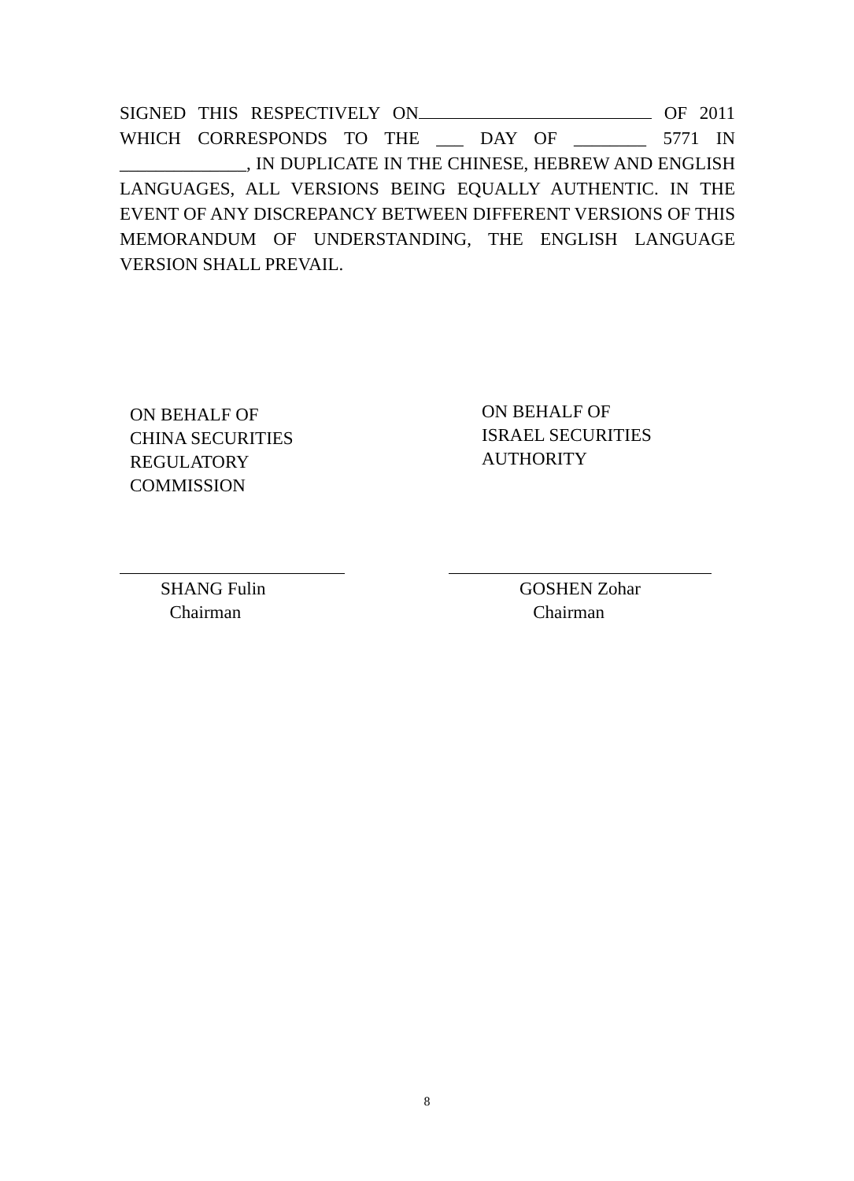SIGNED THIS RESPECTIVELY ON OF 2011 WHICH CORRESPONDS TO THE ___ DAY OF ________ 5771 IN ______________, IN DUPLICATE IN THE CHINESE, HEBREW AND ENGLISH LANGUAGES, ALL VERSIONS BEING EQUALLY AUTHENTIC. IN THE EVENT OF ANY DISCREPANCY BETWEEN DIFFERENT VERSIONS OF THIS MEMORANDUM OF UNDERSTANDING, THE ENGLISH LANGUAGE VERSION SHALL PREVAIL.
ON BEHALF OF
CHINA SECURITIES
REGULATORY
COMMISSION
ON BEHALF OF
ISRAEL SECURITIES
AUTHORITY
SHANG Fulin
Chairman
GOSHEN Zohar
Chairman
8